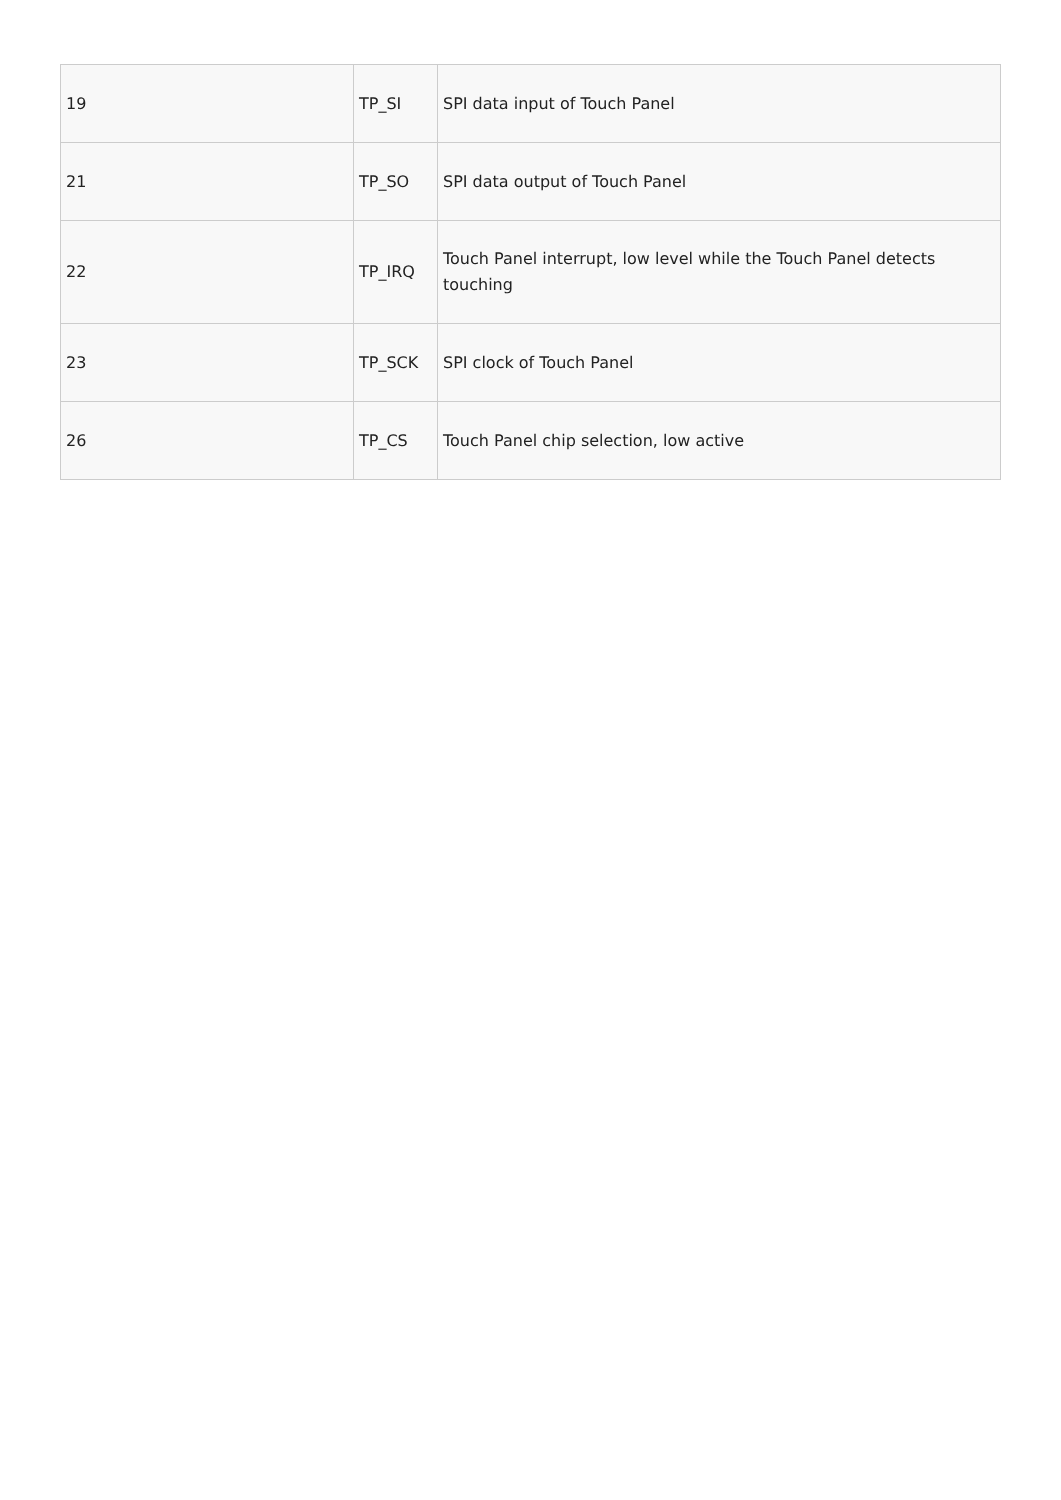| 19 | TP_SI | SPI data input of Touch Panel |
| 21 | TP_SO | SPI data output of Touch Panel |
| 22 | TP_IRQ | Touch Panel interrupt, low level while the Touch Panel detects touching |
| 23 | TP_SCK | SPI clock of Touch Panel |
| 26 | TP_CS | Touch Panel chip selection, low active |